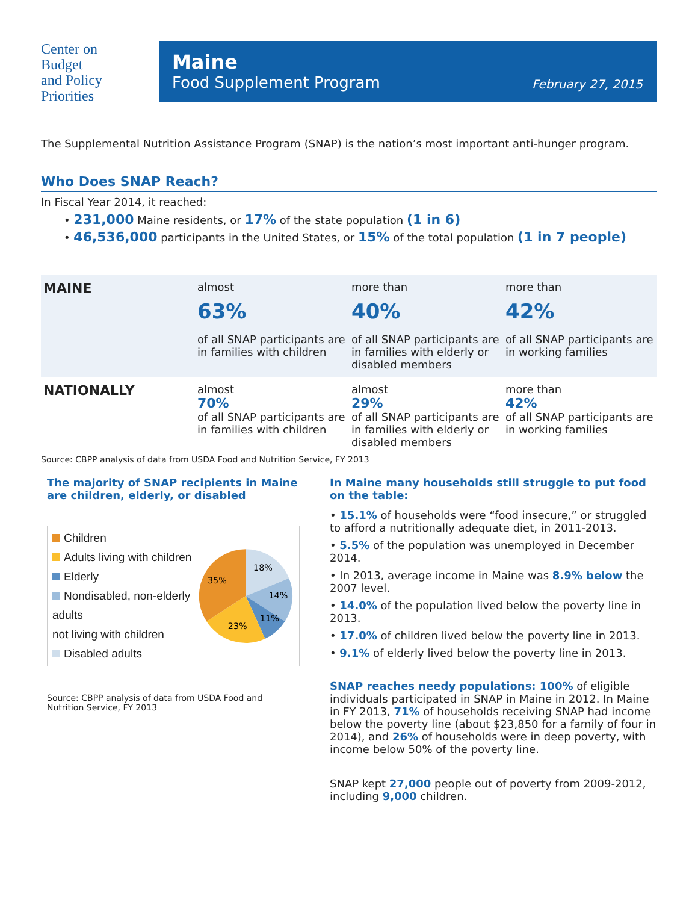Center on
Budget
and Policy
Priorities
Maine
Food Supplement Program
February 27, 2015
The Supplemental Nutrition Assistance Program (SNAP) is the nation’s most important anti-hunger program.
Who Does SNAP Reach?
In Fiscal Year 2014, it reached:
• 231,000 Maine residents, or 17% of the state population (1 in 6)
• 46,536,000 participants in the United States, or 15% of the total population (1 in 7 people)
| MAINE | almost 63% of all SNAP participants are in families with children | more than 40% of all SNAP participants are in families with elderly or disabled members | more than 42% of all SNAP participants are in working families |
| NATIONALLY | almost 70% of all SNAP participants are in families with children | almost 29% of all SNAP participants are in families with elderly or disabled members | more than 42% of all SNAP participants are in working families |
Source: CBPP analysis of data from USDA Food and Nutrition Service, FY 2013
The majority of SNAP recipients in Maine are children, elderly, or disabled
Children
Adults living with children
Elderly
Nondisabled, non-elderly adults
not living with children
Disabled adults
18%
14%
11%
23%
35%
Source: CBPP analysis of data from USDA Food and Nutrition Service, FY 2013
In Maine many households still struggle to put food on the table:
• 15.1% of households were “food insecure,” or struggled to afford a nutritionally adequate diet, in 2011-2013.
• 5.5% of the population was unemployed in December 2014.
• In 2013, average income in Maine was 8.9% below the 2007 level.
• 14.0% of the population lived below the poverty line in 2013.
• 17.0% of children lived below the poverty line in 2013.
• 9.1% of elderly lived below the poverty line in 2013.
SNAP reaches needy populations: 100% of eligible individuals participated in SNAP in Maine in 2012. In Maine in FY 2013, 71% of households receiving SNAP had income below the poverty line (about $23,850 for a family of four in 2014), and 26% of households were in deep poverty, with income below 50% of the poverty line.
SNAP kept 27,000 people out of poverty from 2009-2012, including 9,000 children.